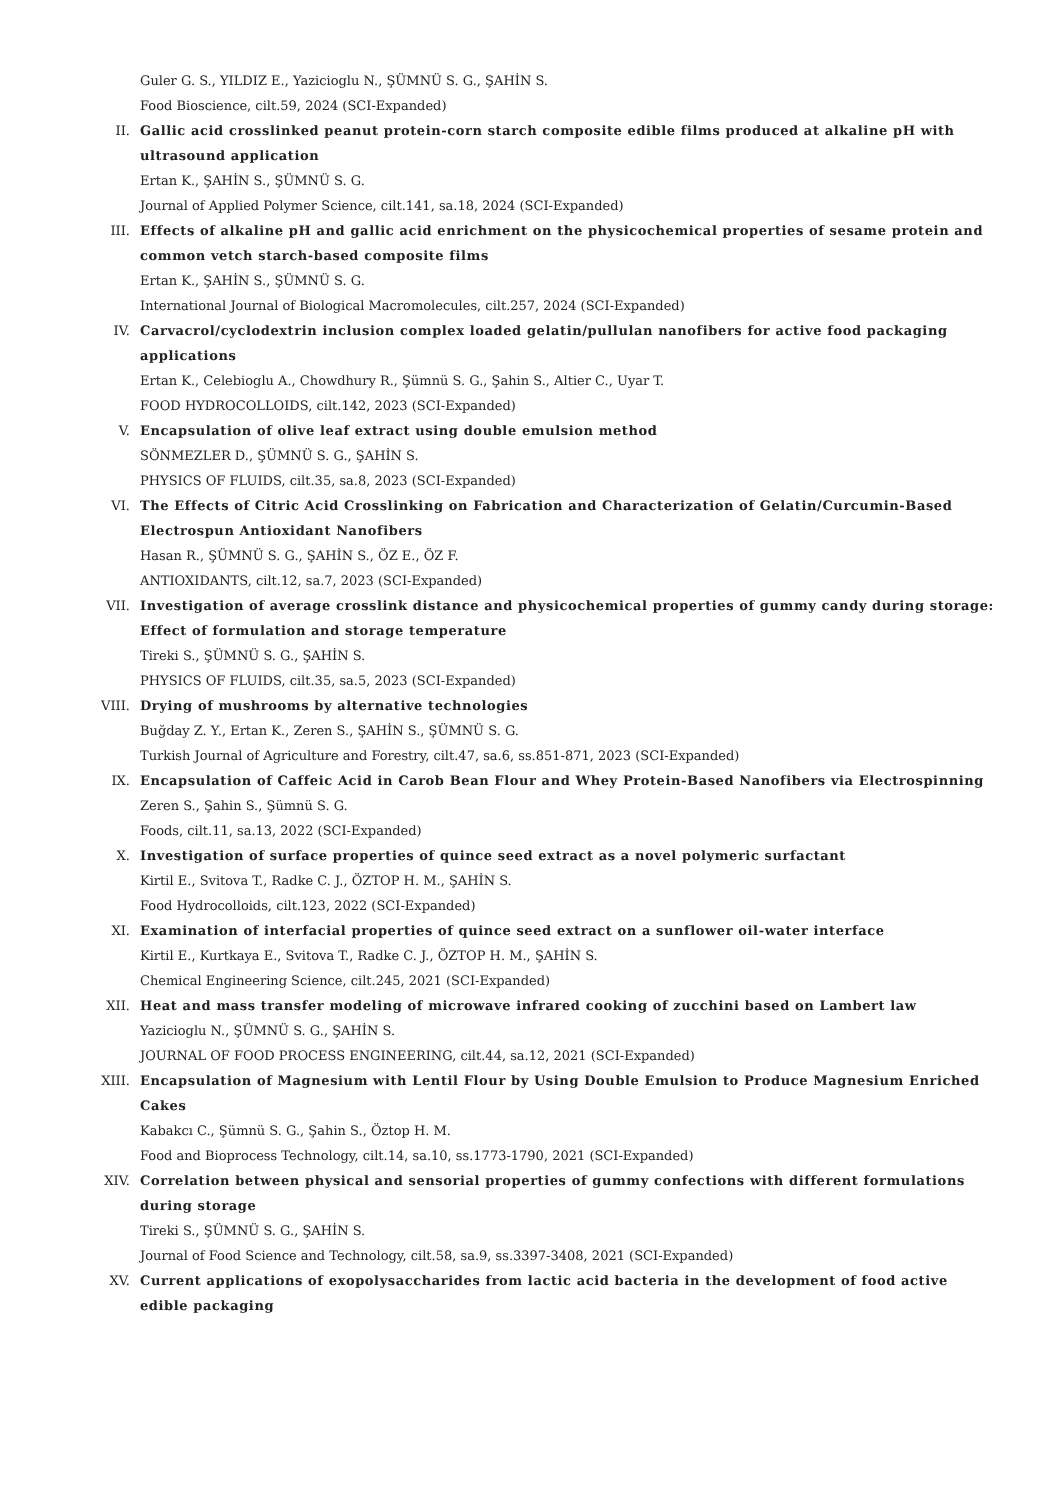Guler G. S., YILDIZ E., Yazicioglu N., ŞÜMNÜ S. G., ŞAHİN S.
Food Bioscience, cilt.59, 2024 (SCI-Expanded)
II. Gallic acid crosslinked peanut protein-corn starch composite edible films produced at alkaline pH with ultrasound application
Ertan K., ŞAHİN S., ŞÜMNÜ S. G.
Journal of Applied Polymer Science, cilt.141, sa.18, 2024 (SCI-Expanded)
III. Effects of alkaline pH and gallic acid enrichment on the physicochemical properties of sesame protein and common vetch starch-based composite films
Ertan K., ŞAHİN S., ŞÜMNÜ S. G.
International Journal of Biological Macromolecules, cilt.257, 2024 (SCI-Expanded)
IV. Carvacrol/cyclodextrin inclusion complex loaded gelatin/pullulan nanofibers for active food packaging applications
Ertan K., Celebioglu A., Chowdhury R., Şümnü S. G., Şahin S., Altier C., Uyar T.
FOOD HYDROCOLLOIDS, cilt.142, 2023 (SCI-Expanded)
V. Encapsulation of olive leaf extract using double emulsion method
SÖNMEZLER D., ŞÜMNÜ S. G., ŞAHİN S.
PHYSICS OF FLUIDS, cilt.35, sa.8, 2023 (SCI-Expanded)
VI. The Effects of Citric Acid Crosslinking on Fabrication and Characterization of Gelatin/Curcumin-Based Electrospun Antioxidant Nanofibers
Hasan R., ŞÜMNÜ S. G., ŞAHİN S., ÖZ E., ÖZ F.
ANTIOXIDANTS, cilt.12, sa.7, 2023 (SCI-Expanded)
VII. Investigation of average crosslink distance and physicochemical properties of gummy candy during storage: Effect of formulation and storage temperature
Tireki S., ŞÜMNÜ S. G., ŞAHİN S.
PHYSICS OF FLUIDS, cilt.35, sa.5, 2023 (SCI-Expanded)
VIII. Drying of mushrooms by alternative technologies
Buğday Z. Y., Ertan K., Zeren S., ŞAHİN S., ŞÜMNÜ S. G.
Turkish Journal of Agriculture and Forestry, cilt.47, sa.6, ss.851-871, 2023 (SCI-Expanded)
IX. Encapsulation of Caffeic Acid in Carob Bean Flour and Whey Protein-Based Nanofibers via Electrospinning
Zeren S., Şahin S., Şümnü S. G.
Foods, cilt.11, sa.13, 2022 (SCI-Expanded)
X. Investigation of surface properties of quince seed extract as a novel polymeric surfactant
Kirtil E., Svitova T., Radke C. J., ÖZTOP H. M., ŞAHİN S.
Food Hydrocolloids, cilt.123, 2022 (SCI-Expanded)
XI. Examination of interfacial properties of quince seed extract on a sunflower oil-water interface
Kirtil E., Kurtkaya E., Svitova T., Radke C. J., ÖZTOP H. M., ŞAHİN S.
Chemical Engineering Science, cilt.245, 2021 (SCI-Expanded)
XII. Heat and mass transfer modeling of microwave infrared cooking of zucchini based on Lambert law
Yazicioglu N., ŞÜMNÜ S. G., ŞAHİN S.
JOURNAL OF FOOD PROCESS ENGINEERING, cilt.44, sa.12, 2021 (SCI-Expanded)
XIII. Encapsulation of Magnesium with Lentil Flour by Using Double Emulsion to Produce Magnesium Enriched Cakes
Kabakcı C., Şümnü S. G., Şahin S., Öztop H. M.
Food and Bioprocess Technology, cilt.14, sa.10, ss.1773-1790, 2021 (SCI-Expanded)
XIV. Correlation between physical and sensorial properties of gummy confections with different formulations during storage
Tireki S., ŞÜMNÜ S. G., ŞAHİN S.
Journal of Food Science and Technology, cilt.58, sa.9, ss.3397-3408, 2021 (SCI-Expanded)
XV. Current applications of exopolysaccharides from lactic acid bacteria in the development of food active edible packaging